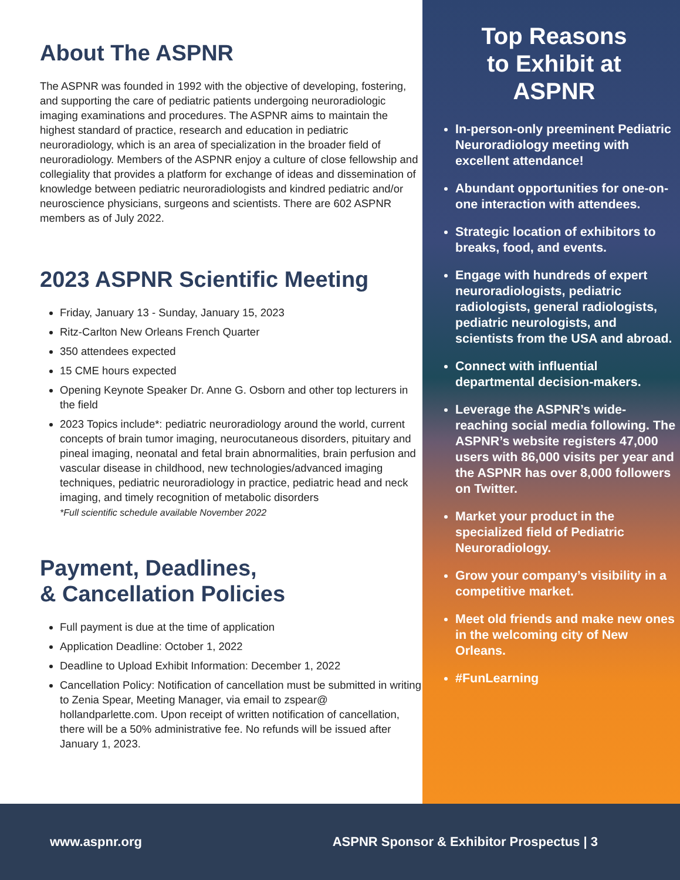About The ASPNR
The ASPNR was founded in 1992 with the objective of developing, fostering, and supporting the care of pediatric patients undergoing neuroradiologic imaging examinations and procedures. The ASPNR aims to maintain the highest standard of practice, research and education in pediatric neuroradiology, which is an area of specialization in the broader field of neuroradiology. Members of the ASPNR enjoy a culture of close fellowship and collegiality that provides a platform for exchange of ideas and dissemination of knowledge between pediatric neuroradiologists and kindred pediatric and/or neuroscience physicians, surgeons and scientists. There are 602 ASPNR members as of July 2022.
2023 ASPNR Scientific Meeting
Friday, January 13 - Sunday, January 15, 2023
Ritz-Carlton New Orleans French Quarter
350 attendees expected
15 CME hours expected
Opening Keynote Speaker Dr. Anne G. Osborn and other top lecturers in the field
2023 Topics include*: pediatric neuroradiology around the world, current concepts of brain tumor imaging, neurocutaneous disorders, pituitary and pineal imaging, neonatal and fetal brain abnormalities, brain perfusion and vascular disease in childhood, new technologies/advanced imaging techniques, pediatric neuroradiology in practice, pediatric head and neck imaging, and timely recognition of metabolic disorders
*Full scientific schedule available November 2022
Payment, Deadlines,
& Cancellation Policies
Full payment is due at the time of application
Application Deadline: October 1, 2022
Deadline to Upload Exhibit Information: December 1, 2022
Cancellation Policy: Notification of cancellation must be submitted in writing to Zenia Spear, Meeting Manager, via email to zspear@ hollandparlette.com. Upon receipt of written notification of cancellation, there will be a 50% administrative fee. No refunds will be issued after January 1, 2023.
Top Reasons
to Exhibit at
ASPNR
In-person-only preeminent Pediatric Neuroradiology meeting with excellent attendance!
Abundant opportunities for one-on-one interaction with attendees.
Strategic location of exhibitors to breaks, food, and events.
Engage with hundreds of expert neuroradiologists, pediatric radiologists, general radiologists, pediatric neurologists, and scientists from the USA and abroad.
Connect with influential departmental decision-makers.
Leverage the ASPNR’s wide-reaching social media following. The ASPNR’s website registers 47,000 users with 86,000 visits per year and the ASPNR has over 8,000 followers on Twitter.
Market your product in the specialized field of Pediatric Neuroradiology.
Grow your company’s visibility in a competitive market.
Meet old friends and make new ones in the welcoming city of New Orleans.
#FunLearning
www.aspnr.org ASPNR Sponsor & Exhibitor Prospectus | 3